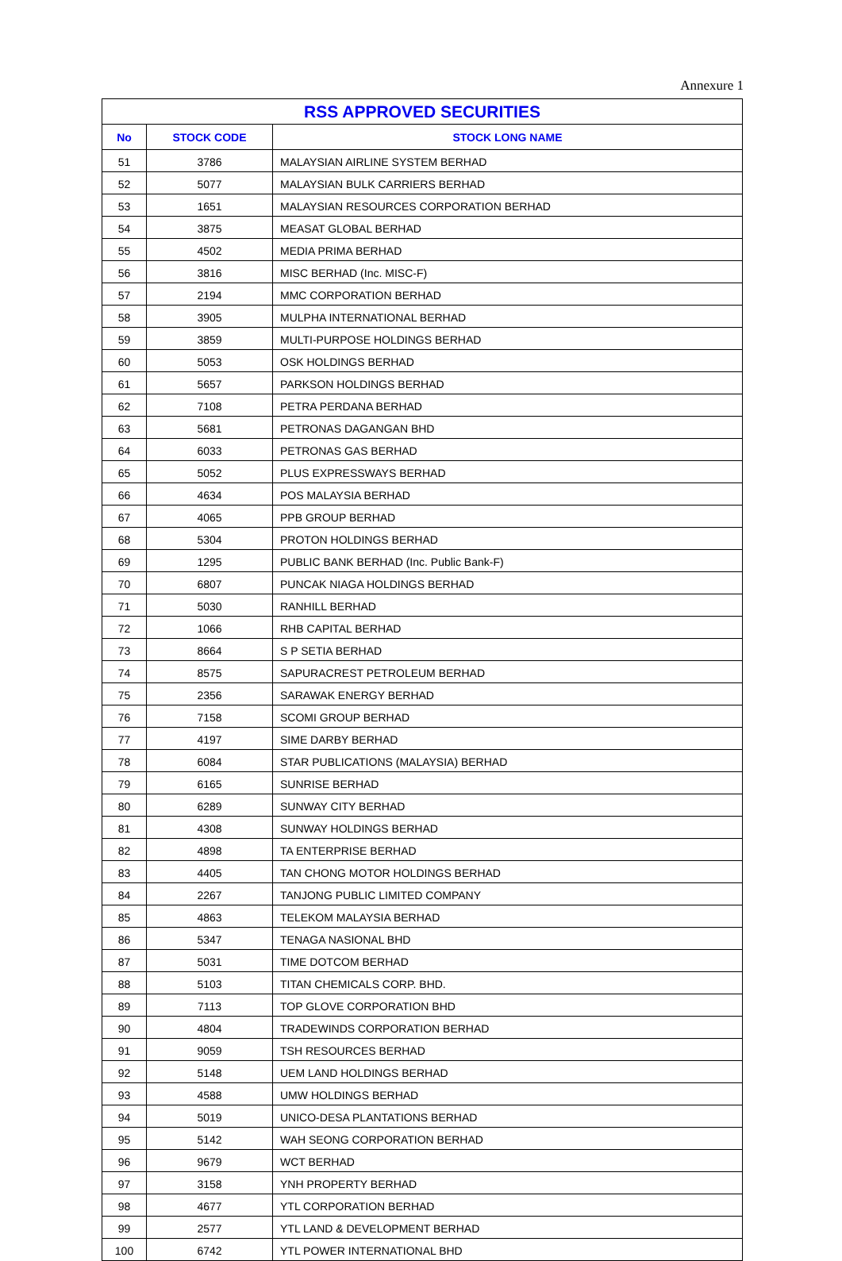Annexure 1
| RSS APPROVED SECURITIES | | |
| --- | --- | --- |
| No | STOCK CODE | STOCK LONG NAME |
| 51 | 3786 | MALAYSIAN AIRLINE SYSTEM BERHAD |
| 52 | 5077 | MALAYSIAN BULK CARRIERS BERHAD |
| 53 | 1651 | MALAYSIAN RESOURCES CORPORATION BERHAD |
| 54 | 3875 | MEASAT GLOBAL BERHAD |
| 55 | 4502 | MEDIA PRIMA BERHAD |
| 56 | 3816 | MISC BERHAD (Inc. MISC-F) |
| 57 | 2194 | MMC CORPORATION BERHAD |
| 58 | 3905 | MULPHA INTERNATIONAL BERHAD |
| 59 | 3859 | MULTI-PURPOSE HOLDINGS BERHAD |
| 60 | 5053 | OSK HOLDINGS BERHAD |
| 61 | 5657 | PARKSON HOLDINGS BERHAD |
| 62 | 7108 | PETRA PERDANA BERHAD |
| 63 | 5681 | PETRONAS DAGANGAN BHD |
| 64 | 6033 | PETRONAS GAS BERHAD |
| 65 | 5052 | PLUS EXPRESSWAYS BERHAD |
| 66 | 4634 | POS MALAYSIA BERHAD |
| 67 | 4065 | PPB GROUP BERHAD |
| 68 | 5304 | PROTON HOLDINGS BERHAD |
| 69 | 1295 | PUBLIC BANK BERHAD (Inc. Public Bank-F) |
| 70 | 6807 | PUNCAK NIAGA HOLDINGS BERHAD |
| 71 | 5030 | RANHILL BERHAD |
| 72 | 1066 | RHB CAPITAL BERHAD |
| 73 | 8664 | S P SETIA BERHAD |
| 74 | 8575 | SAPURACREST PETROLEUM BERHAD |
| 75 | 2356 | SARAWAK ENERGY BERHAD |
| 76 | 7158 | SCOMI GROUP BERHAD |
| 77 | 4197 | SIME DARBY BERHAD |
| 78 | 6084 | STAR PUBLICATIONS (MALAYSIA) BERHAD |
| 79 | 6165 | SUNRISE BERHAD |
| 80 | 6289 | SUNWAY CITY BERHAD |
| 81 | 4308 | SUNWAY HOLDINGS BERHAD |
| 82 | 4898 | TA ENTERPRISE BERHAD |
| 83 | 4405 | TAN CHONG MOTOR HOLDINGS BERHAD |
| 84 | 2267 | TANJONG PUBLIC LIMITED COMPANY |
| 85 | 4863 | TELEKOM MALAYSIA BERHAD |
| 86 | 5347 | TENAGA NASIONAL BHD |
| 87 | 5031 | TIME DOTCOM BERHAD |
| 88 | 5103 | TITAN CHEMICALS CORP. BHD. |
| 89 | 7113 | TOP GLOVE CORPORATION BHD |
| 90 | 4804 | TRADEWINDS CORPORATION BERHAD |
| 91 | 9059 | TSH RESOURCES BERHAD |
| 92 | 5148 | UEM LAND HOLDINGS BERHAD |
| 93 | 4588 | UMW HOLDINGS BERHAD |
| 94 | 5019 | UNICO-DESA PLANTATIONS BERHAD |
| 95 | 5142 | WAH SEONG CORPORATION BERHAD |
| 96 | 9679 | WCT BERHAD |
| 97 | 3158 | YNH PROPERTY BERHAD |
| 98 | 4677 | YTL CORPORATION BERHAD |
| 99 | 2577 | YTL LAND & DEVELOPMENT BERHAD |
| 100 | 6742 | YTL POWER INTERNATIONAL BHD |